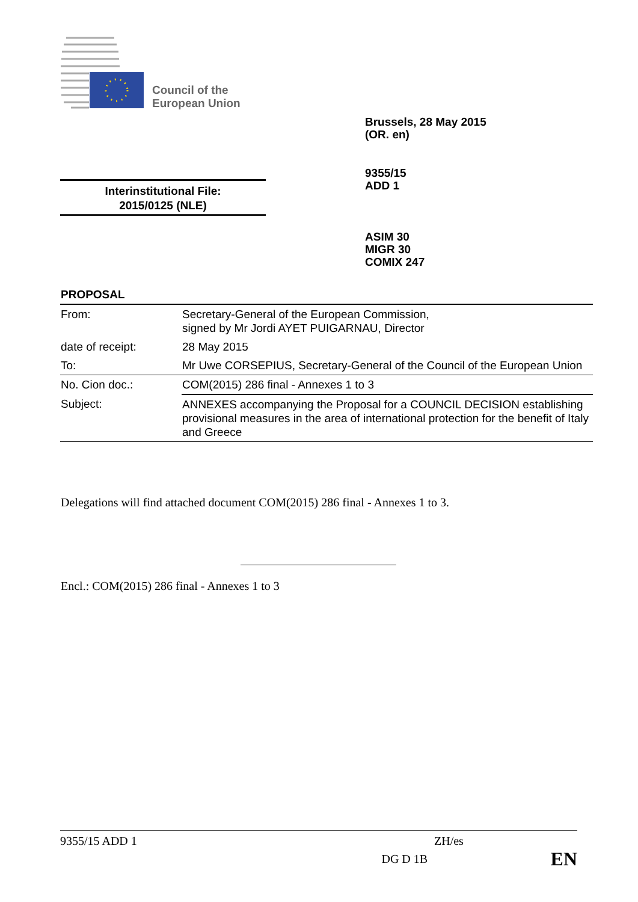Council of the
European Union
Brussels, 28 May 2015
(OR. en)
9355/15
ADD 1
Interinstitutional File:
2015/0125 (NLE)
ASIM 30
MIGR 30
COMIX 247
PROPOSAL
| From: | Secretary-General of the European Commission, signed by Mr Jordi AYET PUIGARNAU, Director |
| date of receipt: | 28 May 2015 |
| To: | Mr Uwe CORSEPIUS, Secretary-General of the Council of the European Union |
| No. Cion doc.: | COM(2015) 286 final - Annexes 1 to 3 |
| Subject: | ANNEXES accompanying the Proposal for a COUNCIL DECISION establishing provisional measures in the area of international protection for the benefit of Italy and Greece |
Delegations will find attached document COM(2015) 286 final - Annexes 1 to 3.
Encl.: COM(2015) 286 final - Annexes 1 to 3
9355/15 ADD 1 ZH/es
DG D 1B EN